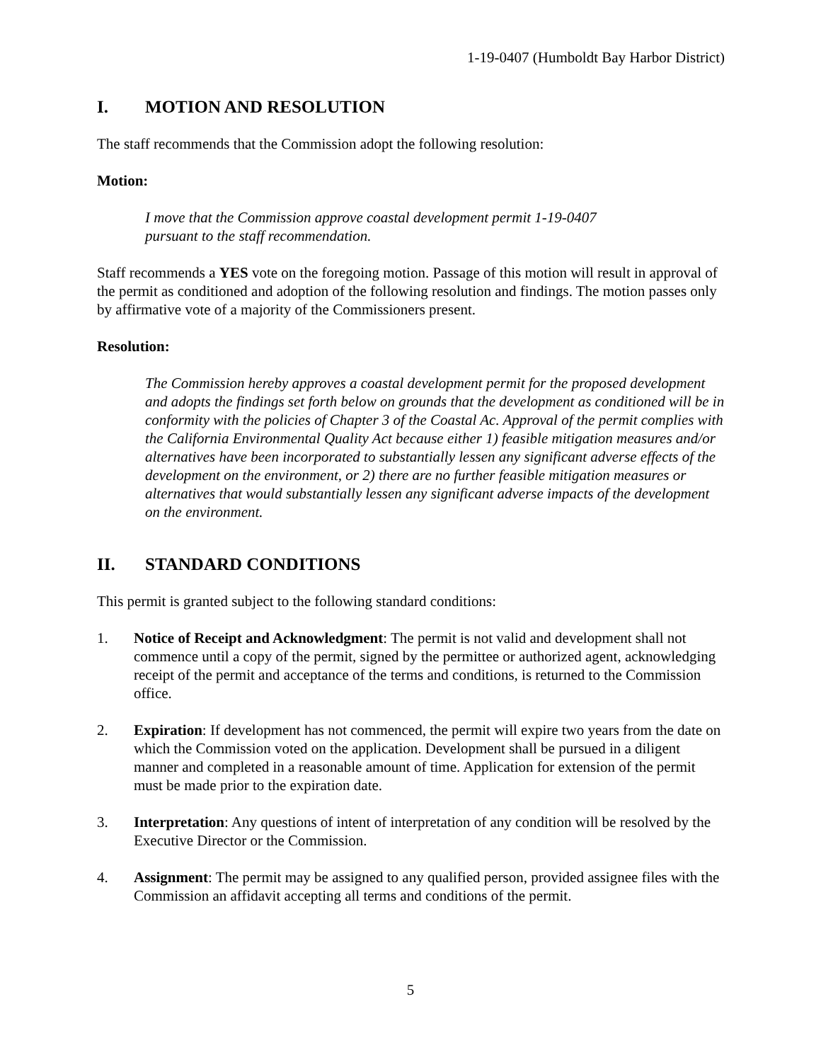1-19-0407 (Humboldt Bay Harbor District)
I. MOTION AND RESOLUTION
The staff recommends that the Commission adopt the following resolution:
Motion:
I move that the Commission approve coastal development permit 1-19-0407
pursuant to the staff recommendation.
Staff recommends a YES vote on the foregoing motion. Passage of this motion will result in approval of the permit as conditioned and adoption of the following resolution and findings. The motion passes only by affirmative vote of a majority of the Commissioners present.
Resolution:
The Commission hereby approves a coastal development permit for the proposed development and adopts the findings set forth below on grounds that the development as conditioned will be in conformity with the policies of Chapter 3 of the Coastal Ac. Approval of the permit complies with the California Environmental Quality Act because either 1) feasible mitigation measures and/or alternatives have been incorporated to substantially lessen any significant adverse effects of the development on the environment, or 2) there are no further feasible mitigation measures or alternatives that would substantially lessen any significant adverse impacts of the development on the environment.
II. STANDARD CONDITIONS
This permit is granted subject to the following standard conditions:
1. Notice of Receipt and Acknowledgment: The permit is not valid and development shall not commence until a copy of the permit, signed by the permittee or authorized agent, acknowledging receipt of the permit and acceptance of the terms and conditions, is returned to the Commission office.
2. Expiration: If development has not commenced, the permit will expire two years from the date on which the Commission voted on the application. Development shall be pursued in a diligent manner and completed in a reasonable amount of time. Application for extension of the permit must be made prior to the expiration date.
3. Interpretation: Any questions of intent of interpretation of any condition will be resolved by the Executive Director or the Commission.
4. Assignment: The permit may be assigned to any qualified person, provided assignee files with the Commission an affidavit accepting all terms and conditions of the permit.
5